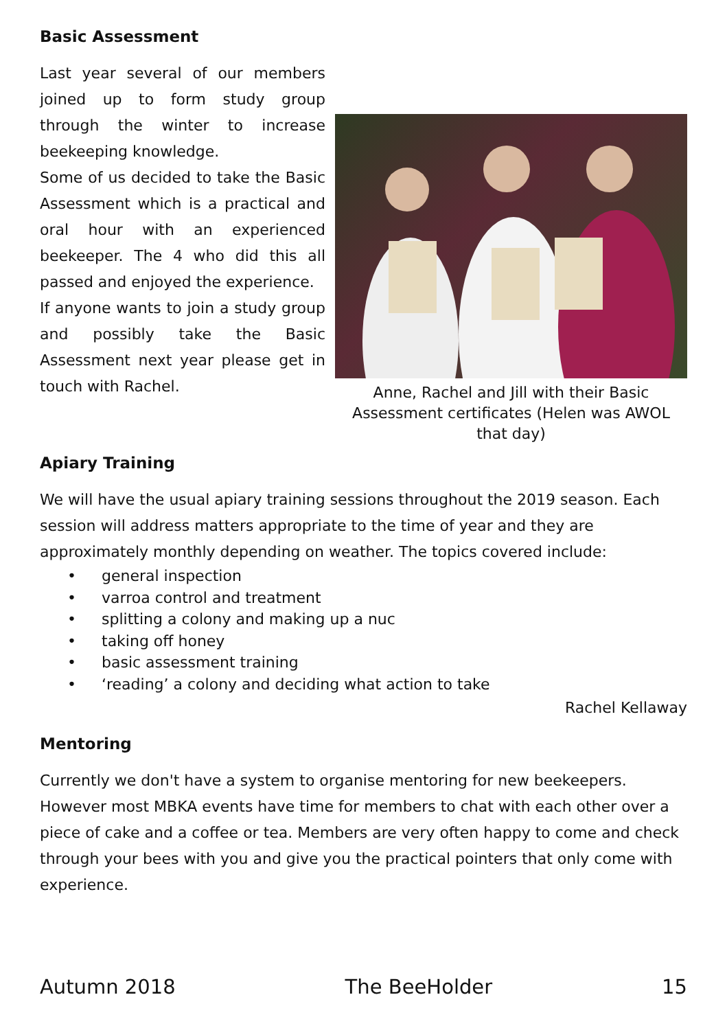Basic Assessment
Last year several of our members joined up to form study group through the winter to increase beekeeping knowledge.
Some of us decided to take the Basic Assessment which is a practical and oral hour with an experienced beekeeper. The 4 who did this all passed and enjoyed the experience.
If anyone wants to join a study group and possibly take the Basic Assessment next year please get in touch with Rachel.
Anne, Rachel and Jill with their Basic Assessment certificates (Helen was AWOL that day)
Apiary Training
We will have the usual apiary training sessions throughout the 2019 season. Each session will address matters appropriate to the time of year and they are approximately monthly depending on weather. The topics covered include:
• general inspection
• varroa control and treatment
• splitting a colony and making up a nuc
• taking off honey
• basic assessment training
• ‘reading’ a colony and deciding what action to take
Rachel Kellaway
Mentoring
Currently we don't have a system to organise mentoring for new beekeepers. However most MBKA events have time for members to chat with each other over a piece of cake and a coffee or tea. Members are very often happy to come and check through your bees with you and give you the practical pointers that only come with experience.
Autumn 2018 The BeeHolder 15